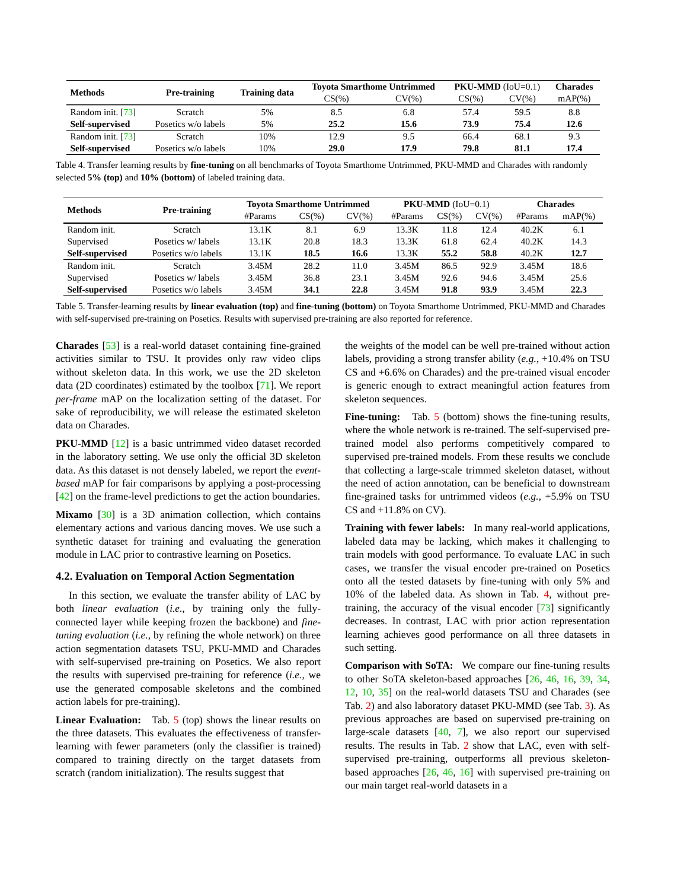| Methods | Pre-training | Training data | Toyota Smarthome Untrimmed | | PKU-MMD (IoU=0.1) | | Charades |
| --- | --- | --- | --- | --- | --- | --- | --- |
| | | | CS(%) | CV(%) | CS(%) | CV(%) | mAP(%) |
| Random init. [ 73 ] | Scratch | 5% | 8.5 | 6.8 | 57.4 | 59.5 | 8.8 |
| Self-supervised | Posetics w/o labels | 5% | 25.2 | 15.6 | 73.9 | 75.4 | 12.6 |
| Random init. [ 73 ] | Scratch | 10% | 12.9 | 9.5 | 66.4 | 68.1 | 9.3 |
| Self-supervised | Posetics w/o labels | 10% | 29.0 | 17.9 | 79.8 | 81.1 | 17.4 |
Table 4. Transfer learning results by fine-tuning on all benchmarks of Toyota Smarthome Untrimmed, PKU-MMD and Charades with randomly selected 5% (top) and 10% (bottom) of labeled training data.
| Methods | Pre-training | Toyota Smarthome Untrimmed | | | PKU-MMD (IoU=0.1) | | | Charades | |
| --- | --- | --- | --- | --- | --- | --- | --- | --- | --- |
| | | #Params | CS(%) | CV(%) | #Params | CS(%) | CV(%) | #Params | mAP(%) |
| Random init. | Scratch | 13.1K | 8.1 | 6.9 | 13.3K | 11.8 | 12.4 | 40.2K | 6.1 |
| Supervised | Posetics w/ labels | 13.1K | 20.8 | 18.3 | 13.3K | 61.8 | 62.4 | 40.2K | 14.3 |
| Self-supervised | Posetics w/o labels | 13.1K | 18.5 | 16.6 | 13.3K | 55.2 | 58.8 | 40.2K | 12.7 |
| Random init. | Scratch | 3.45M | 28.2 | 11.0 | 3.45M | 86.5 | 92.9 | 3.45M | 18.6 |
| Supervised | Posetics w/ labels | 3.45M | 36.8 | 23.1 | 3.45M | 92.6 | 94.6 | 3.45M | 25.6 |
| Self-supervised | Posetics w/o labels | 3.45M | 34.1 | 22.8 | 3.45M | 91.8 | 93.9 | 3.45M | 22.3 |
Table 5. Transfer-learning results by linear evaluation (top) and fine-tuning (bottom) on Toyota Smarthome Untrimmed, PKU-MMD and Charades with self-supervised pre-training on Posetics. Results with supervised pre-training are also reported for reference.
Charades [53] is a real-world dataset containing fine-grained activities similar to TSU. It provides only raw video clips without skeleton data. In this work, we use the 2D skeleton data (2D coordinates) estimated by the toolbox [71]. We report per-frame mAP on the localization setting of the dataset. For sake of reproducibility, we will release the estimated skeleton data on Charades.
PKU-MMD [12] is a basic untrimmed video dataset recorded in the laboratory setting. We use only the official 3D skeleton data. As this dataset is not densely labeled, we report the event-based mAP for fair comparisons by applying a post-processing [42] on the frame-level predictions to get the action boundaries.
Mixamo [30] is a 3D animation collection, which contains elementary actions and various dancing moves. We use such a synthetic dataset for training and evaluating the generation module in LAC prior to contrastive learning on Posetics.
4.2. Evaluation on Temporal Action Segmentation
In this section, we evaluate the transfer ability of LAC by both linear evaluation (i.e., by training only the fully-connected layer while keeping frozen the backbone) and fine-tuning evaluation (i.e., by refining the whole network) on three action segmentation datasets TSU, PKU-MMD and Charades with self-supervised pre-training on Posetics. We also report the results with supervised pre-training for reference (i.e., we use the generated composable skeletons and the combined action labels for pre-training).
Linear Evaluation: Tab. 5 (top) shows the linear results on the three datasets. This evaluates the effectiveness of transfer-learning with fewer parameters (only the classifier is trained) compared to training directly on the target datasets from scratch (random initialization). The results suggest that
the weights of the model can be well pre-trained without action labels, providing a strong transfer ability (e.g., +10.4% on TSU CS and +6.6% on Charades) and the pre-trained visual encoder is generic enough to extract meaningful action features from skeleton sequences.
Fine-tuning: Tab. 5 (bottom) shows the fine-tuning results, where the whole network is re-trained. The self-supervised pre-trained model also performs competitively compared to supervised pre-trained models. From these results we conclude that collecting a large-scale trimmed skeleton dataset, without the need of action annotation, can be beneficial to downstream fine-grained tasks for untrimmed videos (e.g., +5.9% on TSU CS and +11.8% on CV).
Training with fewer labels: In many real-world applications, labeled data may be lacking, which makes it challenging to train models with good performance. To evaluate LAC in such cases, we transfer the visual encoder pre-trained on Posetics onto all the tested datasets by fine-tuning with only 5% and 10% of the labeled data. As shown in Tab. 4, without pre-training, the accuracy of the visual encoder [73] significantly decreases. In contrast, LAC with prior action representation learning achieves good performance on all three datasets in such setting.
Comparison with SoTA: We compare our fine-tuning results to other SoTA skeleton-based approaches [26, 46, 16, 39, 34, 12, 10, 35] on the real-world datasets TSU and Charades (see Tab. 2) and also laboratory dataset PKU-MMD (see Tab. 3). As previous approaches are based on supervised pre-training on large-scale datasets [40, 7], we also report our supervised results. The results in Tab. 2 show that LAC, even with self-supervised pre-training, outperforms all previous skeleton-based approaches [26, 46, 16] with supervised pre-training on our main target real-world datasets in a